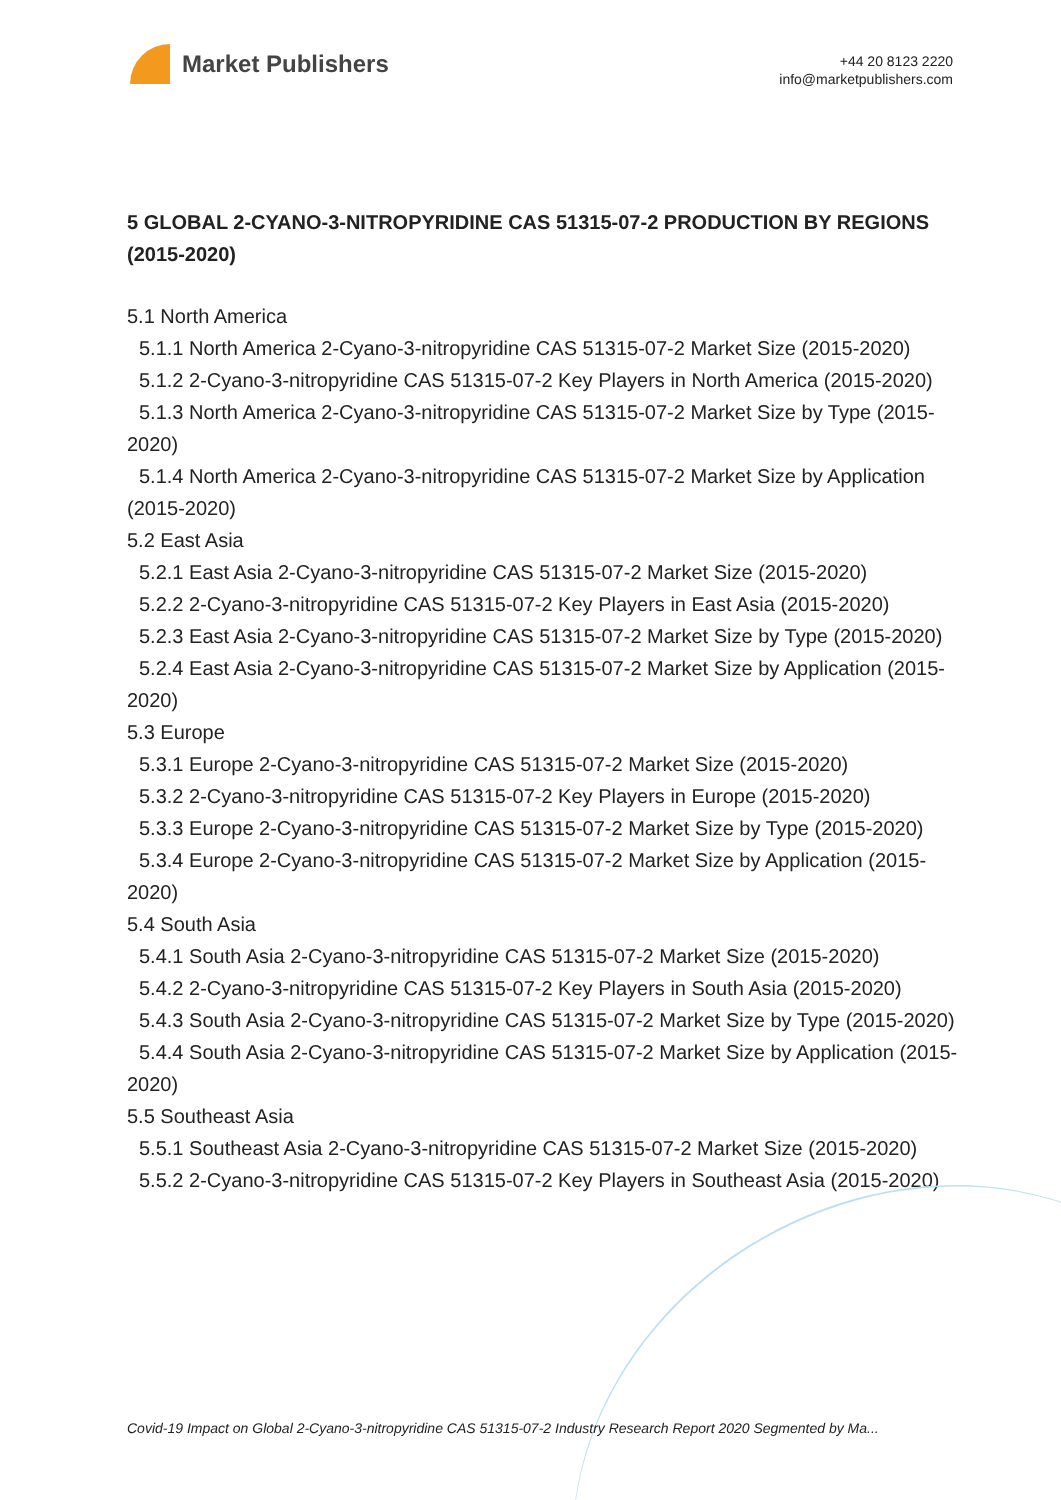Market Publishers
+44 20 8123 2220
info@marketpublishers.com
5 GLOBAL 2-CYANO-3-NITROPYRIDINE CAS 51315-07-2 PRODUCTION BY REGIONS (2015-2020)
5.1 North America
5.1.1 North America 2-Cyano-3-nitropyridine CAS 51315-07-2 Market Size (2015-2020)
5.1.2 2-Cyano-3-nitropyridine CAS 51315-07-2 Key Players in North America (2015-2020)
5.1.3 North America 2-Cyano-3-nitropyridine CAS 51315-07-2 Market Size by Type (2015-2020)
5.1.4 North America 2-Cyano-3-nitropyridine CAS 51315-07-2 Market Size by Application (2015-2020)
5.2 East Asia
5.2.1 East Asia 2-Cyano-3-nitropyridine CAS 51315-07-2 Market Size (2015-2020)
5.2.2 2-Cyano-3-nitropyridine CAS 51315-07-2 Key Players in East Asia (2015-2020)
5.2.3 East Asia 2-Cyano-3-nitropyridine CAS 51315-07-2 Market Size by Type (2015-2020)
5.2.4 East Asia 2-Cyano-3-nitropyridine CAS 51315-07-2 Market Size by Application (2015-2020)
5.3 Europe
5.3.1 Europe 2-Cyano-3-nitropyridine CAS 51315-07-2 Market Size (2015-2020)
5.3.2 2-Cyano-3-nitropyridine CAS 51315-07-2 Key Players in Europe (2015-2020)
5.3.3 Europe 2-Cyano-3-nitropyridine CAS 51315-07-2 Market Size by Type (2015-2020)
5.3.4 Europe 2-Cyano-3-nitropyridine CAS 51315-07-2 Market Size by Application (2015-2020)
5.4 South Asia
5.4.1 South Asia 2-Cyano-3-nitropyridine CAS 51315-07-2 Market Size (2015-2020)
5.4.2 2-Cyano-3-nitropyridine CAS 51315-07-2 Key Players in South Asia (2015-2020)
5.4.3 South Asia 2-Cyano-3-nitropyridine CAS 51315-07-2 Market Size by Type (2015-2020)
5.4.4 South Asia 2-Cyano-3-nitropyridine CAS 51315-07-2 Market Size by Application (2015-2020)
5.5 Southeast Asia
5.5.1 Southeast Asia 2-Cyano-3-nitropyridine CAS 51315-07-2 Market Size (2015-2020)
5.5.2 2-Cyano-3-nitropyridine CAS 51315-07-2 Key Players in Southeast Asia (2015-2020)
Covid-19 Impact on Global 2-Cyano-3-nitropyridine CAS 51315-07-2 Industry Research Report 2020 Segmented by Ma...